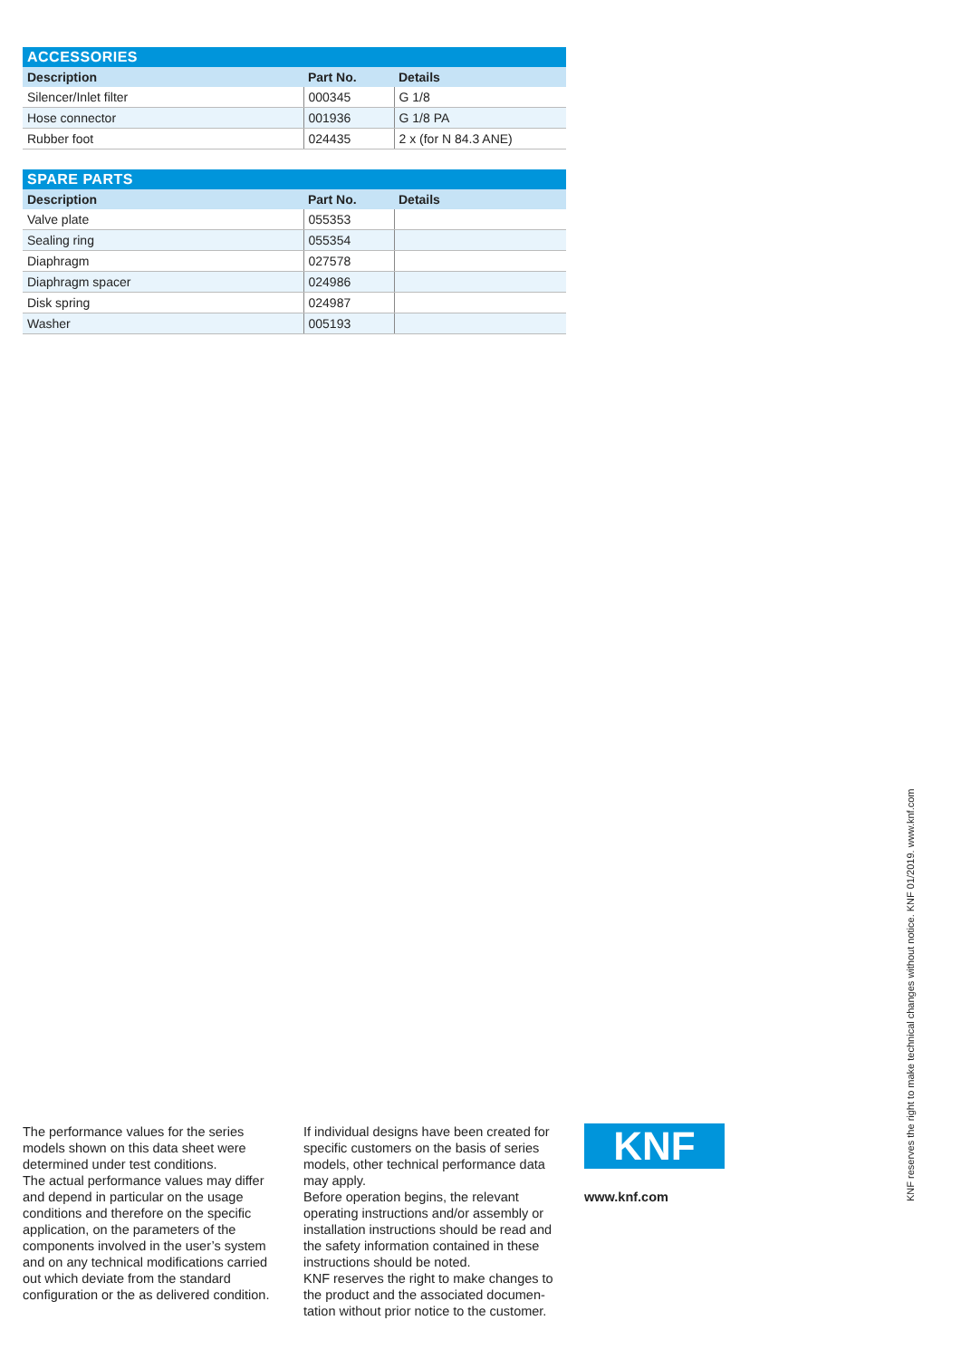| ACCESSORIES | | |
| --- | --- | --- |
| Description | Part No. | Details |
| Silencer/Inlet filter | 000345 | G 1/8 |
| Hose connector | 001936 | G 1/8 PA |
| Rubber foot | 024435 | 2 x (for N 84.3 ANE) |
| SPARE PARTS | | |
| --- | --- | --- |
| Description | Part No. | Details |
| Valve plate | 055353 | |
| Sealing ring | 055354 | |
| Diaphragm | 027578 | |
| Diaphragm spacer | 024986 | |
| Disk spring | 024987 | |
| Washer | 005193 | |
The performance values for the series models shown on this data sheet were determined under test conditions.
The actual performance values may differ and depend in particular on the usage conditions and therefore on the specific application, on the parameters of the components involved in the user’s system and on any technical modifi­cations carried out which deviate from the standard configuration or the as delivered condition.
If individual designs have been created for specific customers on the basis of series models, other technical performance data may apply.
Before operation begins, the relevant operating instructions and/or assembly or installation instructions should be read and the safety information contained in these instructions should be noted.
KNF reserves the right to make changes to the product and the associated documen­tation without prior notice to the customer.
KNF
www.knf.com
KNF reserves the right to make technical changes without notice. KNF 01/2019. www.knf.com